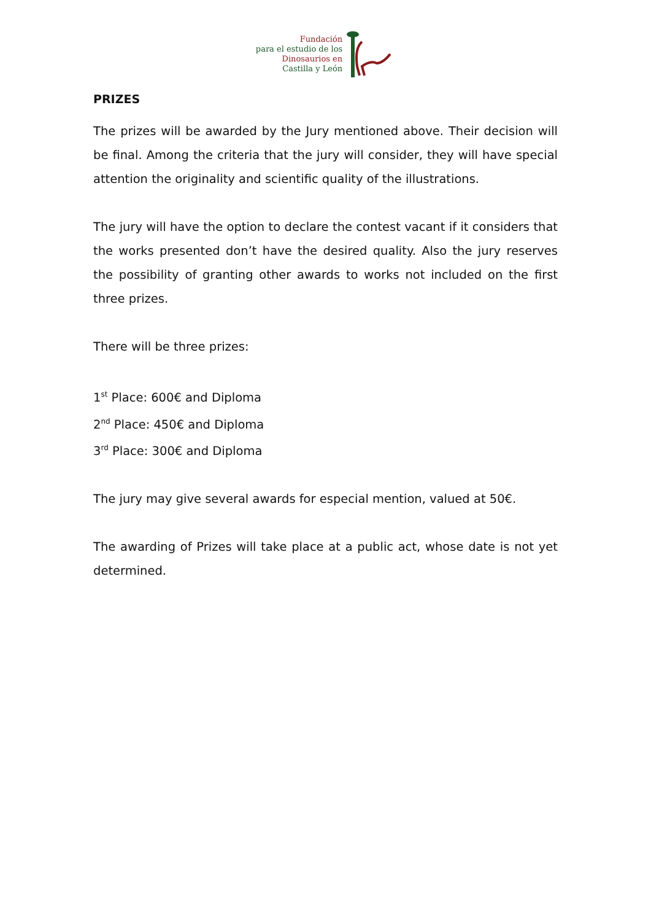Fundación
para el estudio de los
Dinosaurios en
Castilla y León
PRIZES
The prizes will be awarded by the Jury mentioned above. Their decision will be final. Among the criteria that the jury will consider, they will have special attention the originality and scientific quality of the illustrations.
The jury will have the option to declare the contest vacant if it considers that the works presented don’t have the desired quality. Also the jury reserves the possibility of granting other awards to works not included on the first three prizes.
There will be three prizes:
1<sup>st</sup> Place: 600€ and Diploma
2<sup>nd</sup> Place: 450€ and Diploma
3<sup>rd</sup> Place: 300€ and Diploma
The jury may give several awards for especial mention, valued at 50€.
The awarding of Prizes will take place at a public act, whose date is not yet determined.